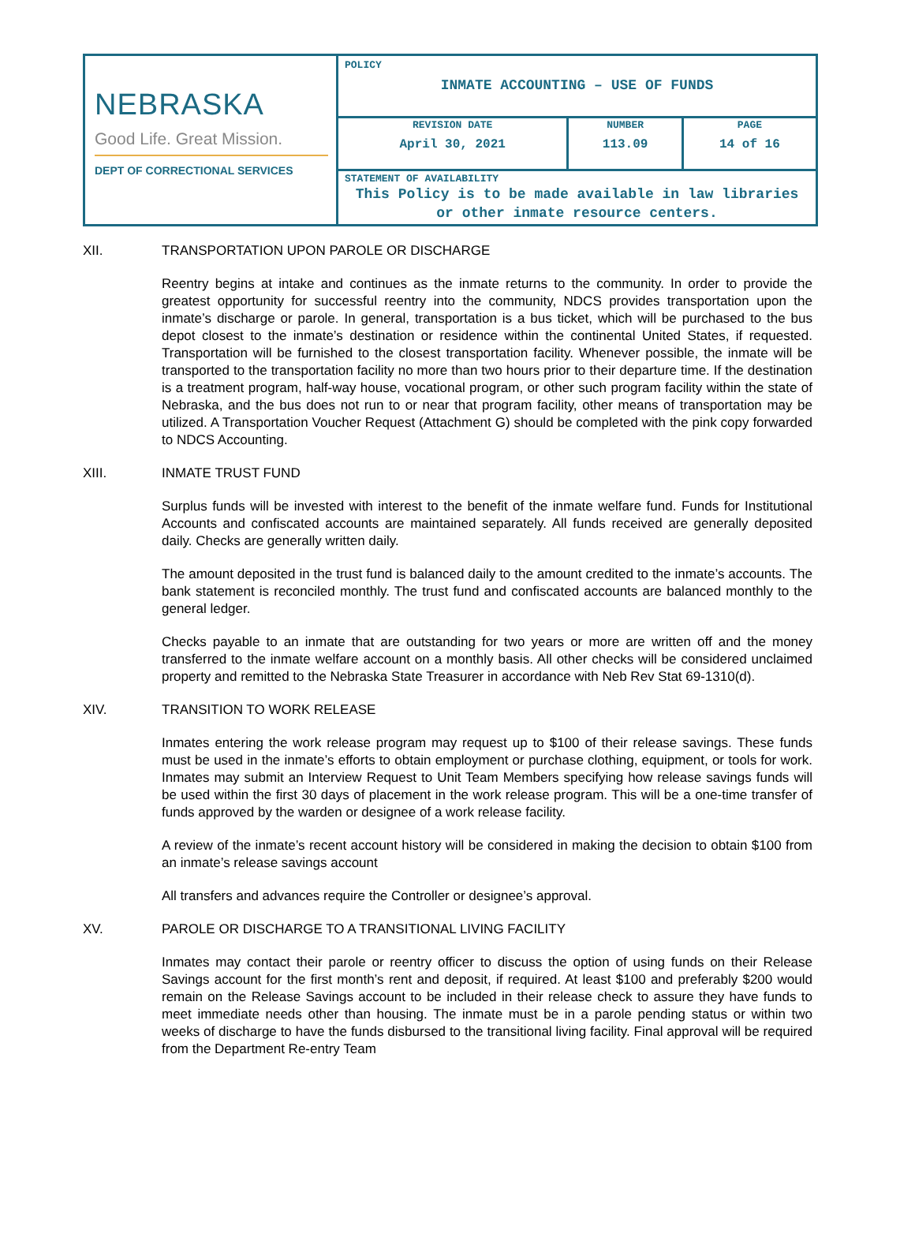| NEBRASKA Good Life. Great Mission. DEPT OF CORRECTIONAL SERVICES | POLICY INMATE ACCOUNTING – USE OF FUNDS | | |
| | REVISION DATE April 30, 2021 | NUMBER 113.09 | PAGE 14 of 16 |
| | STATEMENT OF AVAILABILITY This Policy is to be made available in law libraries or other inmate resource centers. | | |
XII. TRANSPORTATION UPON PAROLE OR DISCHARGE
Reentry begins at intake and continues as the inmate returns to the community. In order to provide the greatest opportunity for successful reentry into the community, NDCS provides transportation upon the inmate’s discharge or parole. In general, transportation is a bus ticket, which will be purchased to the bus depot closest to the inmate’s destination or residence within the continental United States, if requested. Transportation will be furnished to the closest transportation facility. Whenever possible, the inmate will be transported to the transportation facility no more than two hours prior to their departure time. If the destination is a treatment program, half-way house, vocational program, or other such program facility within the state of Nebraska, and the bus does not run to or near that program facility, other means of transportation may be utilized. A Transportation Voucher Request (Attachment G) should be completed with the pink copy forwarded to NDCS Accounting.
XIII. INMATE TRUST FUND
Surplus funds will be invested with interest to the benefit of the inmate welfare fund. Funds for Institutional Accounts and confiscated accounts are maintained separately. All funds received are generally deposited daily. Checks are generally written daily.
The amount deposited in the trust fund is balanced daily to the amount credited to the inmate’s accounts. The bank statement is reconciled monthly. The trust fund and confiscated accounts are balanced monthly to the general ledger.
Checks payable to an inmate that are outstanding for two years or more are written off and the money transferred to the inmate welfare account on a monthly basis. All other checks will be considered unclaimed property and remitted to the Nebraska State Treasurer in accordance with Neb Rev Stat 69-1310(d).
XIV. TRANSITION TO WORK RELEASE
Inmates entering the work release program may request up to $100 of their release savings. These funds must be used in the inmate’s efforts to obtain employment or purchase clothing, equipment, or tools for work. Inmates may submit an Interview Request to Unit Team Members specifying how release savings funds will be used within the first 30 days of placement in the work release program. This will be a one-time transfer of funds approved by the warden or designee of a work release facility.
A review of the inmate’s recent account history will be considered in making the decision to obtain $100 from an inmate’s release savings account
All transfers and advances require the Controller or designee’s approval.
XV. PAROLE OR DISCHARGE TO A TRANSITIONAL LIVING FACILITY
Inmates may contact their parole or reentry officer to discuss the option of using funds on their Release Savings account for the first month’s rent and deposit, if required. At least $100 and preferably $200 would remain on the Release Savings account to be included in their release check to assure they have funds to meet immediate needs other than housing. The inmate must be in a parole pending status or within two weeks of discharge to have the funds disbursed to the transitional living facility. Final approval will be required from the Department Re-entry Team